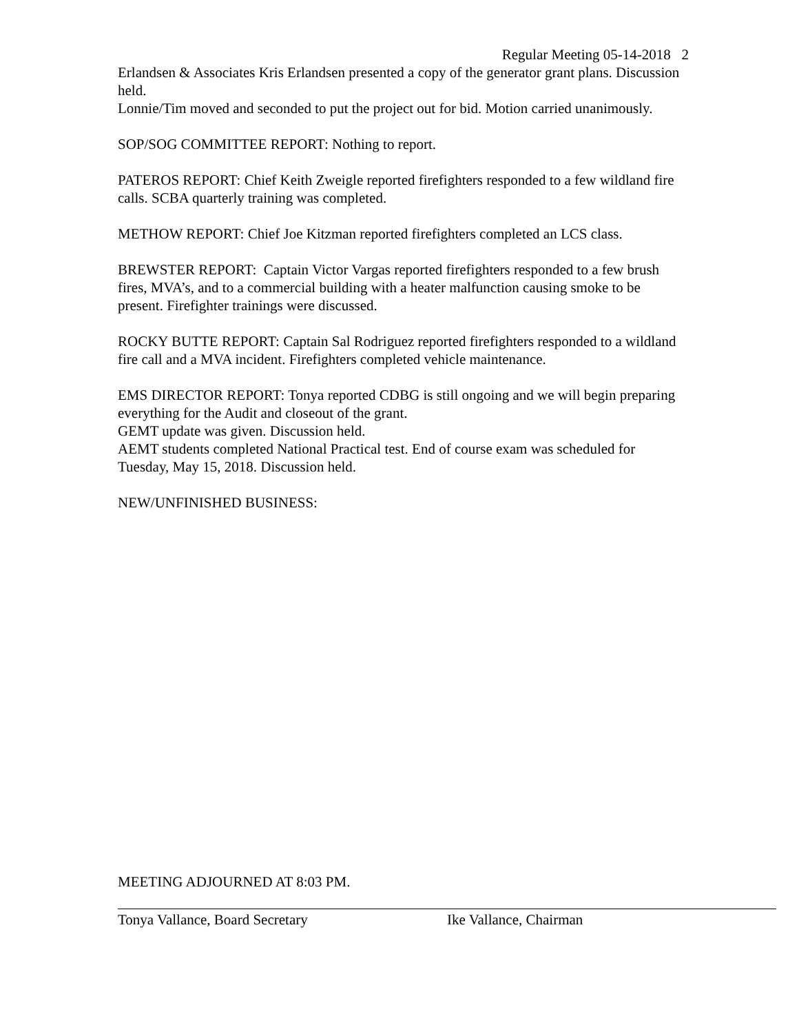Regular Meeting 05-14-2018 2
Erlandsen & Associates Kris Erlandsen presented a copy of the generator grant plans. Discussion held.
Lonnie/Tim moved and seconded to put the project out for bid. Motion carried unanimously.
SOP/SOG COMMITTEE REPORT: Nothing to report.
PATEROS REPORT: Chief Keith Zweigle reported firefighters responded to a few wildland fire calls. SCBA quarterly training was completed.
METHOW REPORT: Chief Joe Kitzman reported firefighters completed an LCS class.
BREWSTER REPORT: Captain Victor Vargas reported firefighters responded to a few brush fires, MVA’s, and to a commercial building with a heater malfunction causing smoke to be present. Firefighter trainings were discussed.
ROCKY BUTTE REPORT: Captain Sal Rodriguez reported firefighters responded to a wildland fire call and a MVA incident. Firefighters completed vehicle maintenance.
EMS DIRECTOR REPORT: Tonya reported CDBG is still ongoing and we will begin preparing everything for the Audit and closeout of the grant.
GEMT update was given. Discussion held.
AEMT students completed National Practical test. End of course exam was scheduled for Tuesday, May 15, 2018. Discussion held.
NEW/UNFINISHED BUSINESS:
MEETING ADJOURNED AT 8:03 PM.
Tonya Vallance, Board Secretary Ike Vallance, Chairman